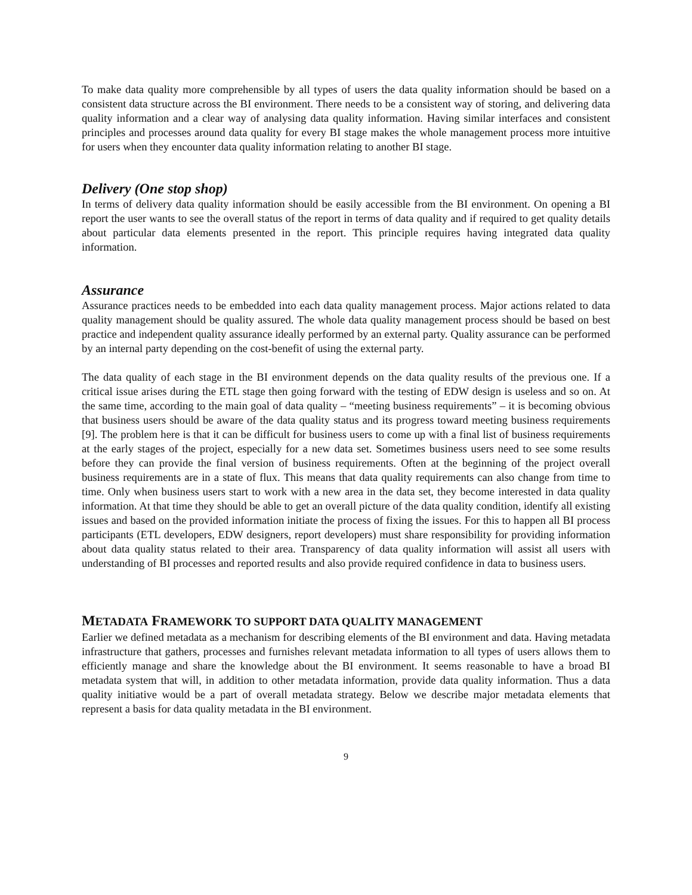To make data quality more comprehensible by all types of users the data quality information should be based on a consistent data structure across the BI environment. There needs to be a consistent way of storing, and delivering data quality information and a clear way of analysing data quality information. Having similar interfaces and consistent principles and processes around data quality for every BI stage makes the whole management process more intuitive for users when they encounter data quality information relating to another BI stage.
Delivery (One stop shop)
In terms of delivery data quality information should be easily accessible from the BI environment. On opening a BI report the user wants to see the overall status of the report in terms of data quality and if required to get quality details about particular data elements presented in the report. This principle requires having integrated data quality information.
Assurance
Assurance practices needs to be embedded into each data quality management process. Major actions related to data quality management should be quality assured. The whole data quality management process should be based on best practice and independent quality assurance ideally performed by an external party. Quality assurance can be performed by an internal party depending on the cost-benefit of using the external party.
The data quality of each stage in the BI environment depends on the data quality results of the previous one. If a critical issue arises during the ETL stage then going forward with the testing of EDW design is useless and so on. At the same time, according to the main goal of data quality – “meeting business requirements” – it is becoming obvious that business users should be aware of the data quality status and its progress toward meeting business requirements [9]. The problem here is that it can be difficult for business users to come up with a final list of business requirements at the early stages of the project, especially for a new data set. Sometimes business users need to see some results before they can provide the final version of business requirements. Often at the beginning of the project overall business requirements are in a state of flux. This means that data quality requirements can also change from time to time. Only when business users start to work with a new area in the data set, they become interested in data quality information. At that time they should be able to get an overall picture of the data quality condition, identify all existing issues and based on the provided information initiate the process of fixing the issues. For this to happen all BI process participants (ETL developers, EDW designers, report developers) must share responsibility for providing information about data quality status related to their area. Transparency of data quality information will assist all users with understanding of BI processes and reported results and also provide required confidence in data to business users.
METADATA FRAMEWORK TO SUPPORT DATA QUALITY MANAGEMENT
Earlier we defined metadata as a mechanism for describing elements of the BI environment and data. Having metadata infrastructure that gathers, processes and furnishes relevant metadata information to all types of users allows them to efficiently manage and share the knowledge about the BI environment. It seems reasonable to have a broad BI metadata system that will, in addition to other metadata information, provide data quality information. Thus a data quality initiative would be a part of overall metadata strategy. Below we describe major metadata elements that represent a basis for data quality metadata in the BI environment.
9